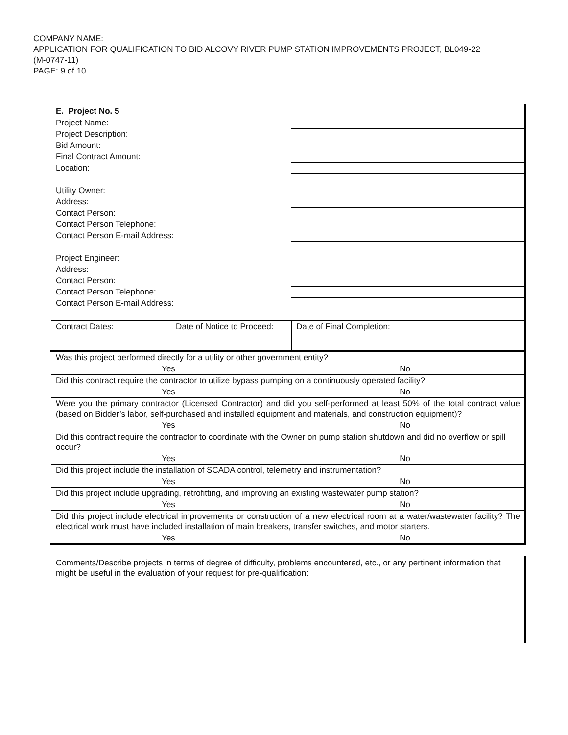COMPANY NAME:
APPLICATION FOR QUALIFICATION TO BID ALCOVY RIVER PUMP STATION IMPROVEMENTS PROJECT, BL049-22
(M-0747-11)
PAGE: 9 of 10
| E. Project No. 5 | | |
| Project Name: | | |
| Project Description: | | |
| Bid Amount: | | |
| Final Contract Amount: | | |
| Location: | | |
| Utility Owner: | | |
| Address: | | |
| Contact Person: | | |
| Contact Person Telephone: | | |
| Contact Person E-mail Address: | | |
| Project Engineer: | | |
| Address: | | |
| Contact Person: | | |
| Contact Person Telephone: | | |
| Contact Person E-mail Address: | | |
| Contract Dates: | Date of Notice to Proceed: | Date of Final Completion: |
| Was this project performed directly for a utility or other government entity? | |
| Yes | No |
| Did this contract require the contractor to utilize bypass pumping on a continuously operated facility? | |
| Yes | No |
| Were you the primary contractor (Licensed Contractor) and did you self-performed at least 50% of the total contract value (based on Bidder’s labor, self-purchased and installed equipment and materials, and construction equipment)? | |
| Yes | No |
| Did this contract require the contractor to coordinate with the Owner on pump station shutdown and did no overflow or spill occur? | |
| Yes | No |
| Did this project include the installation of SCADA control, telemetry and instrumentation? | |
| Yes | No |
| Did this project include upgrading, retrofitting, and improving an existing wastewater pump station? | |
| Yes | No |
| Did this project include electrical improvements or construction of a new electrical room at a water/wastewater facility? The electrical work must have included installation of main breakers, transfer switches, and motor starters. | |
| Yes | No |
| Comments/Describe projects in terms of degree of difficulty, problems encountered, etc., or any pertinent information that might be useful in the evaluation of your request for pre-qualification: |